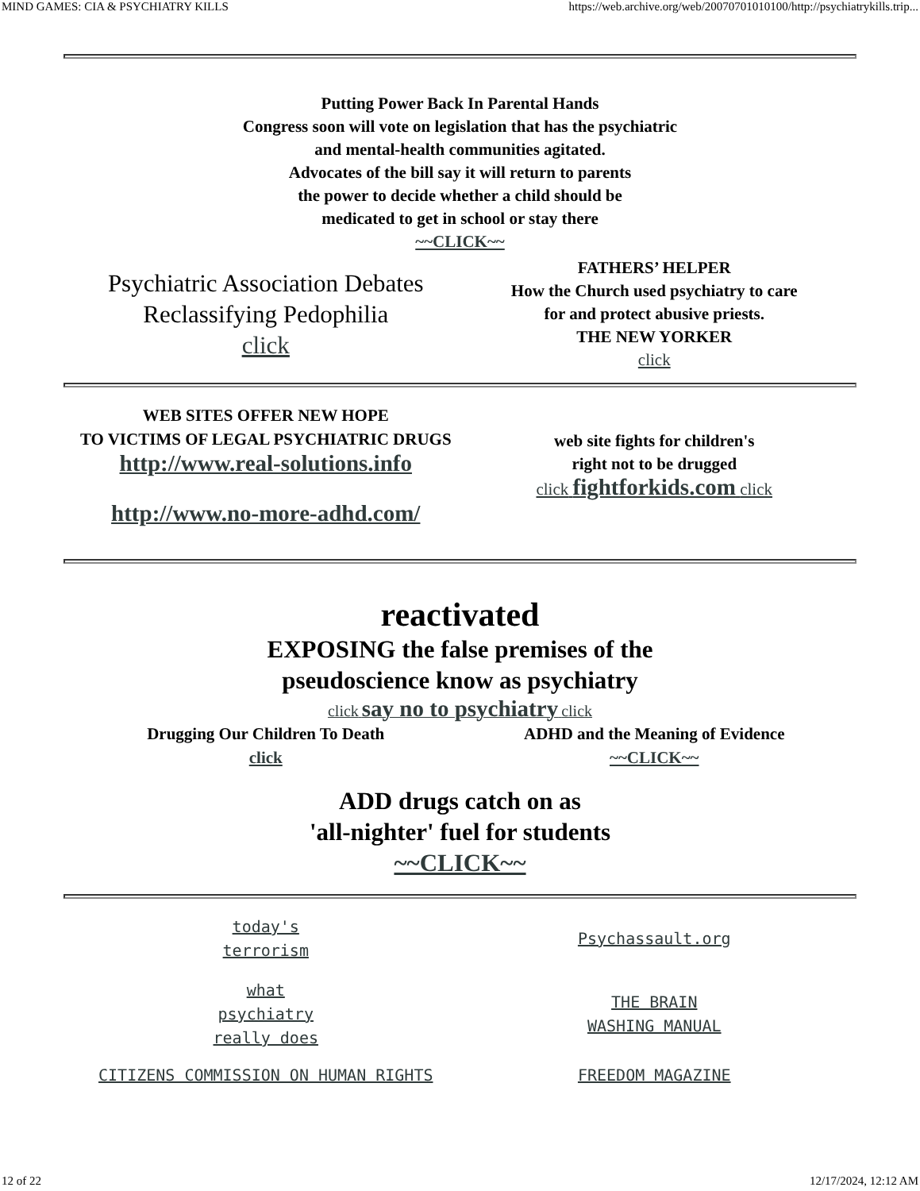MIND GAMES: CIA & PSYCHIATRY KILLS https://web.archive.org/web/20070701010100/http://psychiatrykills.trip...
Putting Power Back In Parental Hands
Congress soon will vote on legislation that has the psychiatric
and mental-health communities agitated.
Advocates of the bill say it will return to parents
the power to decide whether a child should be
medicated to get in school or stay there
~~CLICK~~
Psychiatric Association Debates
Reclassifying Pedophilia
click
FATHERS’ HELPER
How the Church used psychiatry to care
for and protect abusive priests.
THE NEW YORKER
click
WEB SITES OFFER NEW HOPE
TO VICTIMS OF LEGAL PSYCHIATRIC DRUGS
http://www.real-solutions.info
http://www.no-more-adhd.com/
web site fights for children's
right not to be drugged
click fightforkids.com click
reactivated
EXPOSING the false premises of the
pseudoscience know as psychiatry
click say no to psychiatry click
Drugging Our Children To Death
click
ADHD and the Meaning of Evidence
~~CLICK~~
ADD drugs catch on as
'all-nighter' fuel for students
~~CLICK~~
today's
terrorism
Psychassault.org
what
psychiatry
really does
THE BRAIN
WASHING MANUAL
CITIZENS COMMISSION ON HUMAN RIGHTS
FREEDOM MAGAZINE
12 of 22 12/17/2024, 12:12 AM